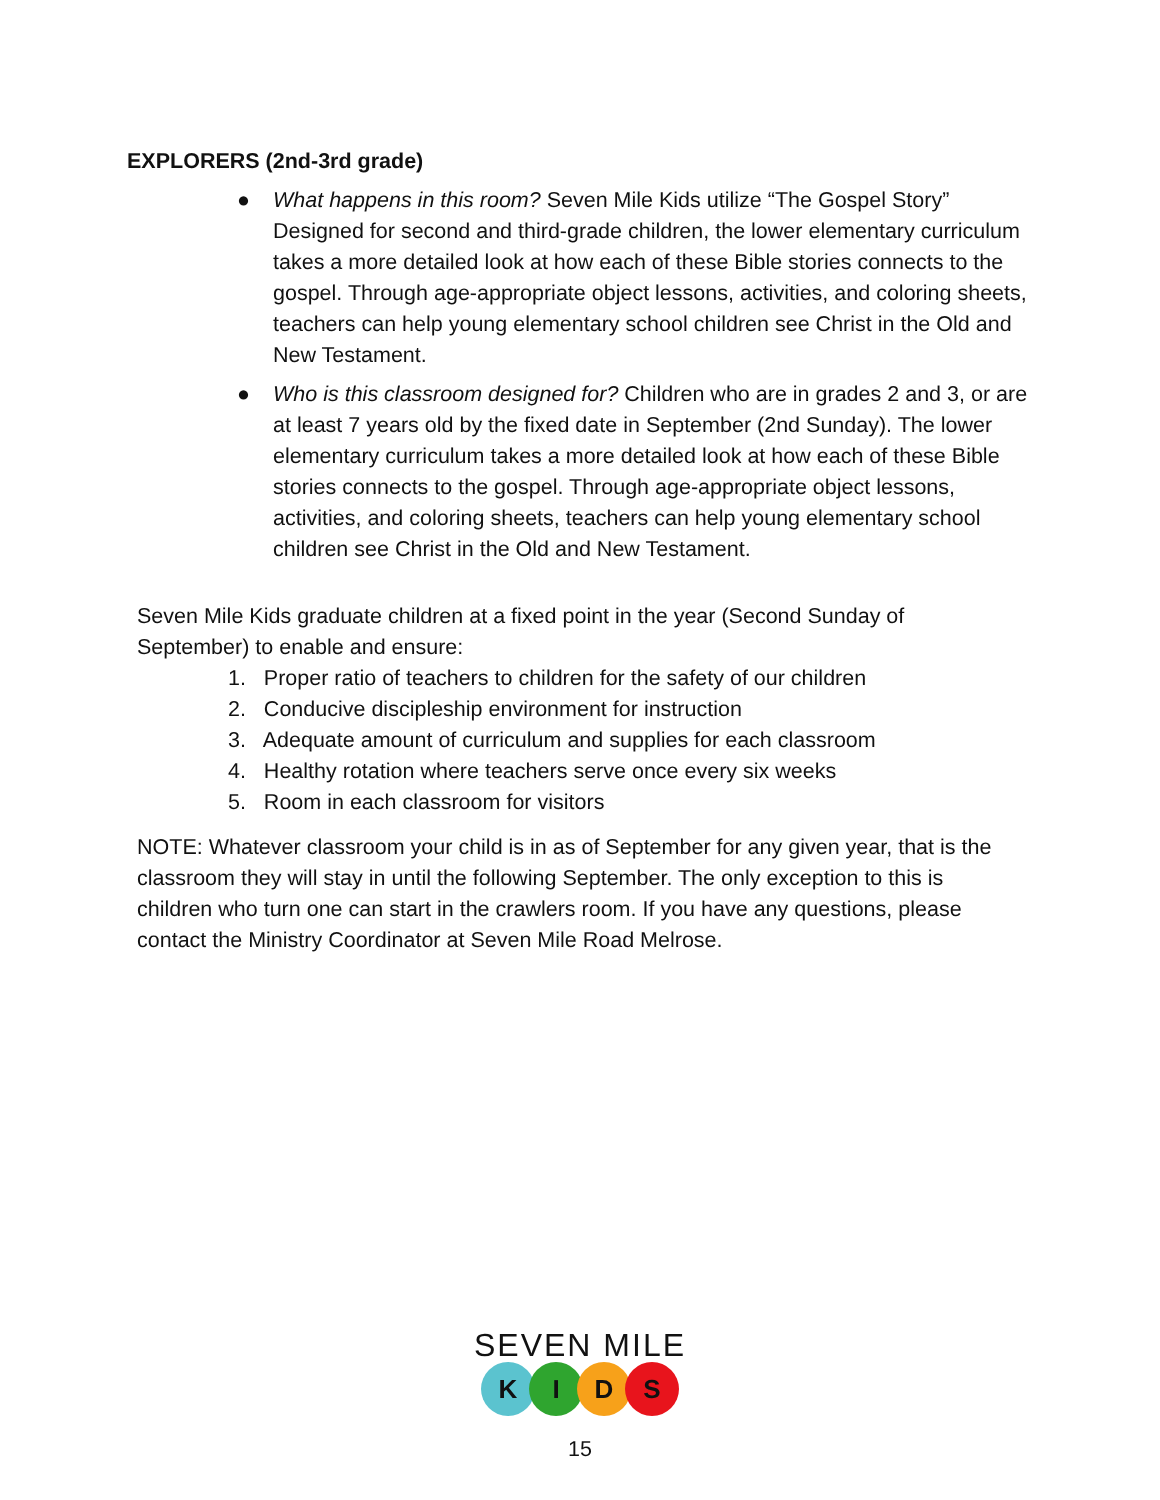EXPLORERS (2nd-3rd grade)
● What happens in this room? Seven Mile Kids utilize “The Gospel Story” Designed for second and third-grade children, the lower elementary curriculum takes a more detailed look at how each of these Bible stories connects to the gospel. Through age-appropriate object lessons, activities, and coloring sheets, teachers can help young elementary school children see Christ in the Old and New Testament.
● Who is this classroom designed for? Children who are in grades 2 and 3, or are at least 7 years old by the fixed date in September (2nd Sunday). The lower elementary curriculum takes a more detailed look at how each of these Bible stories connects to the gospel. Through age-appropriate object lessons, activities, and coloring sheets, teachers can help young elementary school children see Christ in the Old and New Testament.
Seven Mile Kids graduate children at a fixed point in the year (Second Sunday of September) to enable and ensure:
1. Proper ratio of teachers to children for the safety of our children
2. Conducive discipleship environment for instruction
3. Adequate amount of curriculum and supplies for each classroom
4. Healthy rotation where teachers serve once every six weeks
5. Room in each classroom for visitors
NOTE: Whatever classroom your child is in as of September for any given year, that is the classroom they will stay in until the following September. The only exception to this is children who turn one can start in the crawlers room. If you have any questions, please contact the Ministry Coordinator at Seven Mile Road Melrose.
SEVEN MILE
KIDS
15